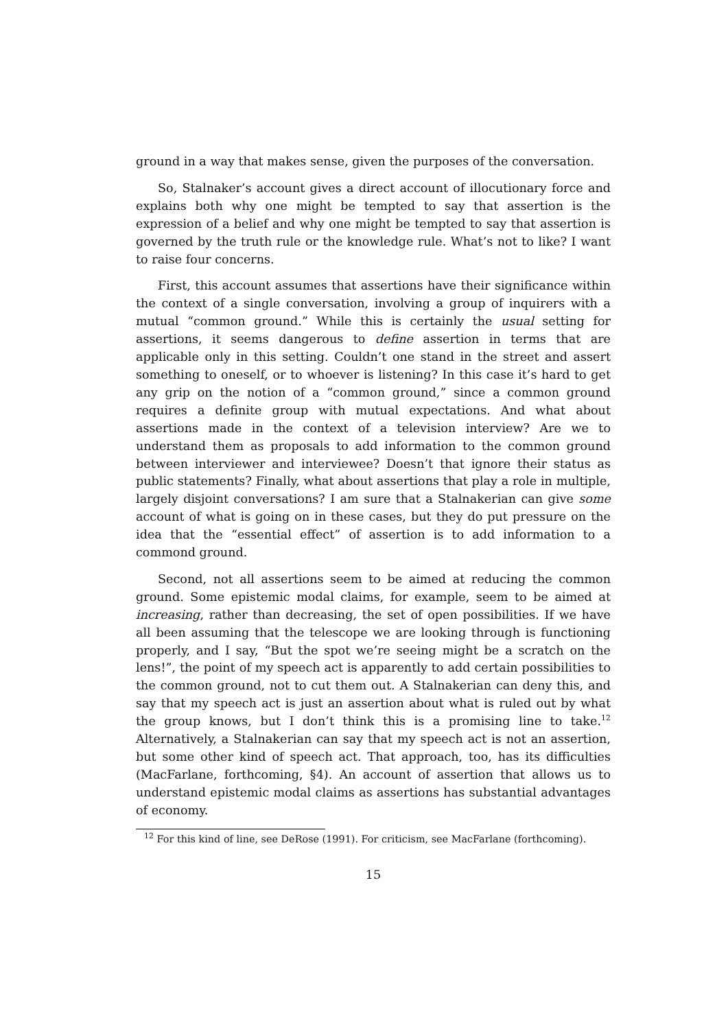ground in a way that makes sense, given the purposes of the conversation.
So, Stalnaker’s account gives a direct account of illocutionary force and explains both why one might be tempted to say that assertion is the expression of a belief and why one might be tempted to say that assertion is governed by the truth rule or the knowledge rule. What’s not to like? I want to raise four concerns.
First, this account assumes that assertions have their significance within the context of a single conversation, involving a group of inquirers with a mutual “common ground.” While this is certainly the usual setting for assertions, it seems dangerous to define assertion in terms that are applicable only in this setting. Couldn’t one stand in the street and assert something to oneself, or to whoever is listening? In this case it’s hard to get any grip on the notion of a “common ground,” since a common ground requires a definite group with mutual expectations. And what about assertions made in the context of a television interview? Are we to understand them as proposals to add information to the common ground between interviewer and interviewee? Doesn’t that ignore their status as public statements? Finally, what about assertions that play a role in multiple, largely disjoint conversations? I am sure that a Stalnakerian can give some account of what is going on in these cases, but they do put pressure on the idea that the “essential effect” of assertion is to add information to a commond ground.
Second, not all assertions seem to be aimed at reducing the common ground. Some epistemic modal claims, for example, seem to be aimed at increasing, rather than decreasing, the set of open possibilities. If we have all been assuming that the telescope we are looking through is functioning properly, and I say, “But the spot we’re seeing might be a scratch on the lens!”, the point of my speech act is apparently to add certain possibilities to the common ground, not to cut them out. A Stalnakerian can deny this, and say that my speech act is just an assertion about what is ruled out by what the group knows, but I don’t think this is a promising line to take.<sup>12</sup> Alternatively, a Stalnakerian can say that my speech act is not an assertion, but some other kind of speech act. That approach, too, has its difficulties (MacFarlane, forthcoming, §4). An account of assertion that allows us to understand epistemic modal claims as assertions has substantial advantages of economy.
<sup>12</sup> For this kind of line, see DeRose (1991). For criticism, see MacFarlane (forthcoming).
15